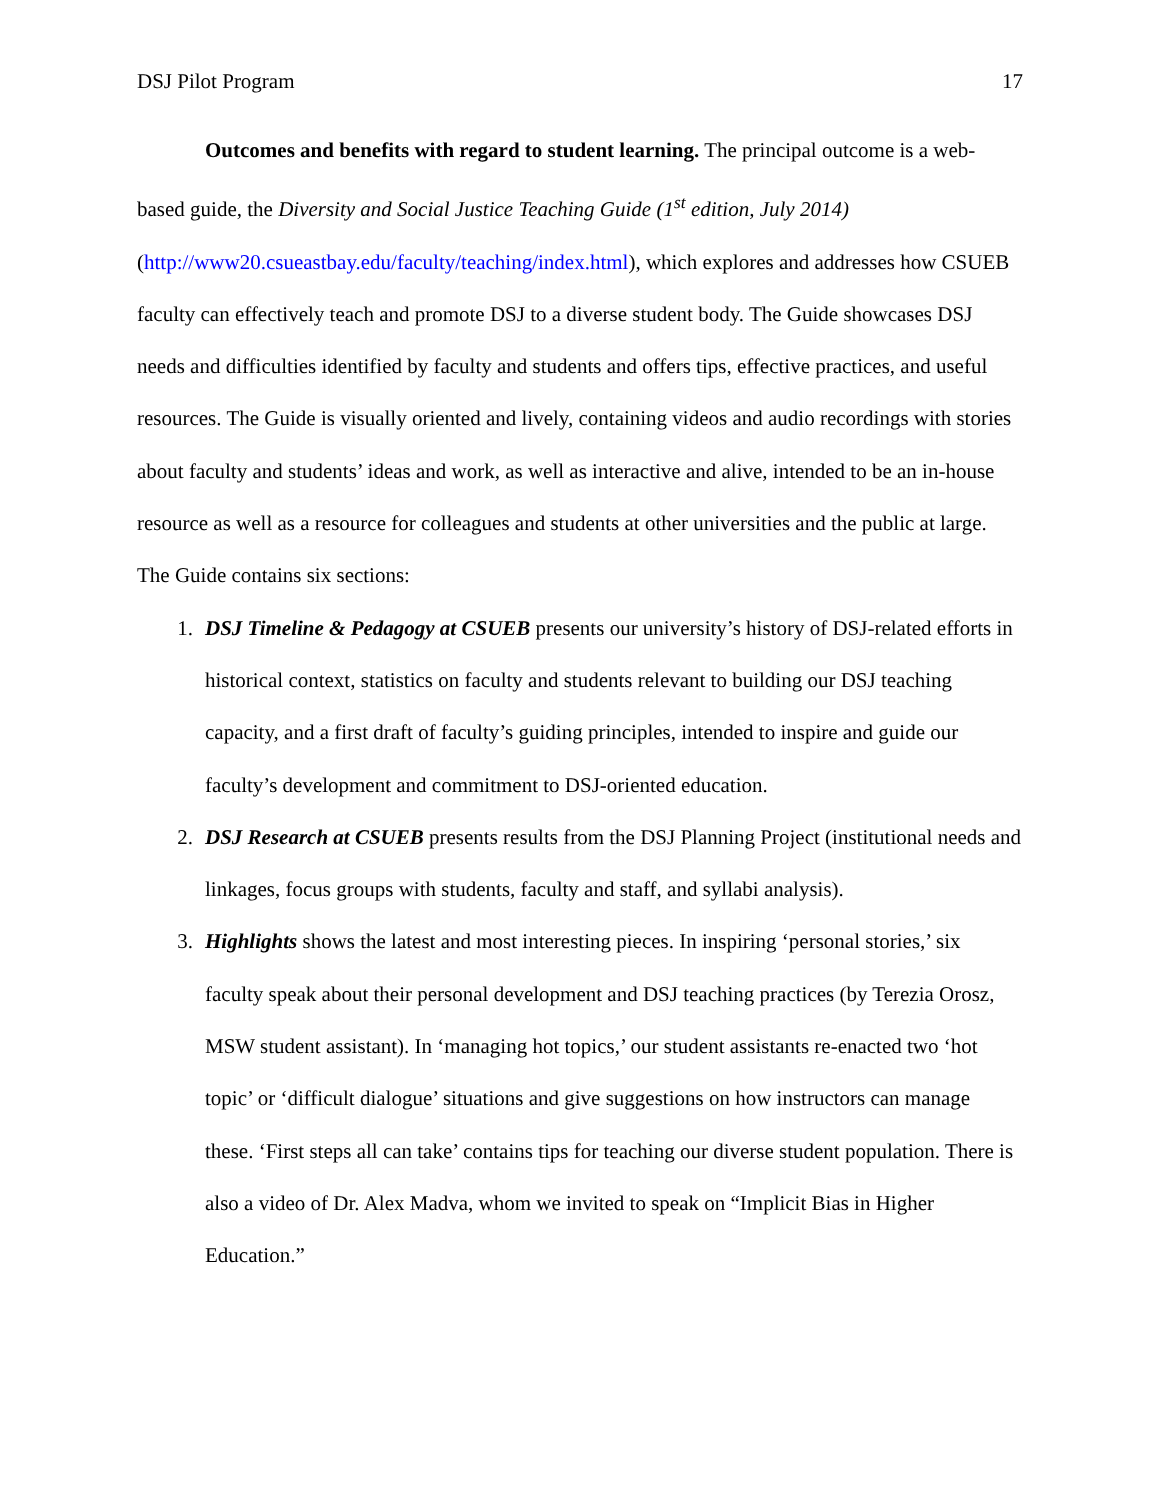DSJ Pilot Program 17
Outcomes and benefits with regard to student learning. The principal outcome is a web-based guide, the Diversity and Social Justice Teaching Guide (1<sup>st</sup> edition, July 2014) (http://www20.csueastbay.edu/faculty/teaching/index.html), which explores and addresses how CSUEB faculty can effectively teach and promote DSJ to a diverse student body. The Guide showcases DSJ needs and difficulties identified by faculty and students and offers tips, effective practices, and useful resources. The Guide is visually oriented and lively, containing videos and audio recordings with stories about faculty and students’ ideas and work, as well as interactive and alive, intended to be an in-house resource as well as a resource for colleagues and students at other universities and the public at large.
The Guide contains six sections:
1. DSJ Timeline & Pedagogy at CSUEB presents our university’s history of DSJ-related efforts in historical context, statistics on faculty and students relevant to building our DSJ teaching capacity, and a first draft of faculty’s guiding principles, intended to inspire and guide our faculty’s development and commitment to DSJ-oriented education.
2. DSJ Research at CSUEB presents results from the DSJ Planning Project (institutional needs and linkages, focus groups with students, faculty and staff, and syllabi analysis).
3. Highlights shows the latest and most interesting pieces. In inspiring ‘personal stories,’ six faculty speak about their personal development and DSJ teaching practices (by Terezia Orosz, MSW student assistant). In ‘managing hot topics,’ our student assistants re-enacted two ‘hot topic’ or ‘difficult dialogue’ situations and give suggestions on how instructors can manage these. ‘First steps all can take’ contains tips for teaching our diverse student population. There is also a video of Dr. Alex Madva, whom we invited to speak on “Implicit Bias in Higher Education.”